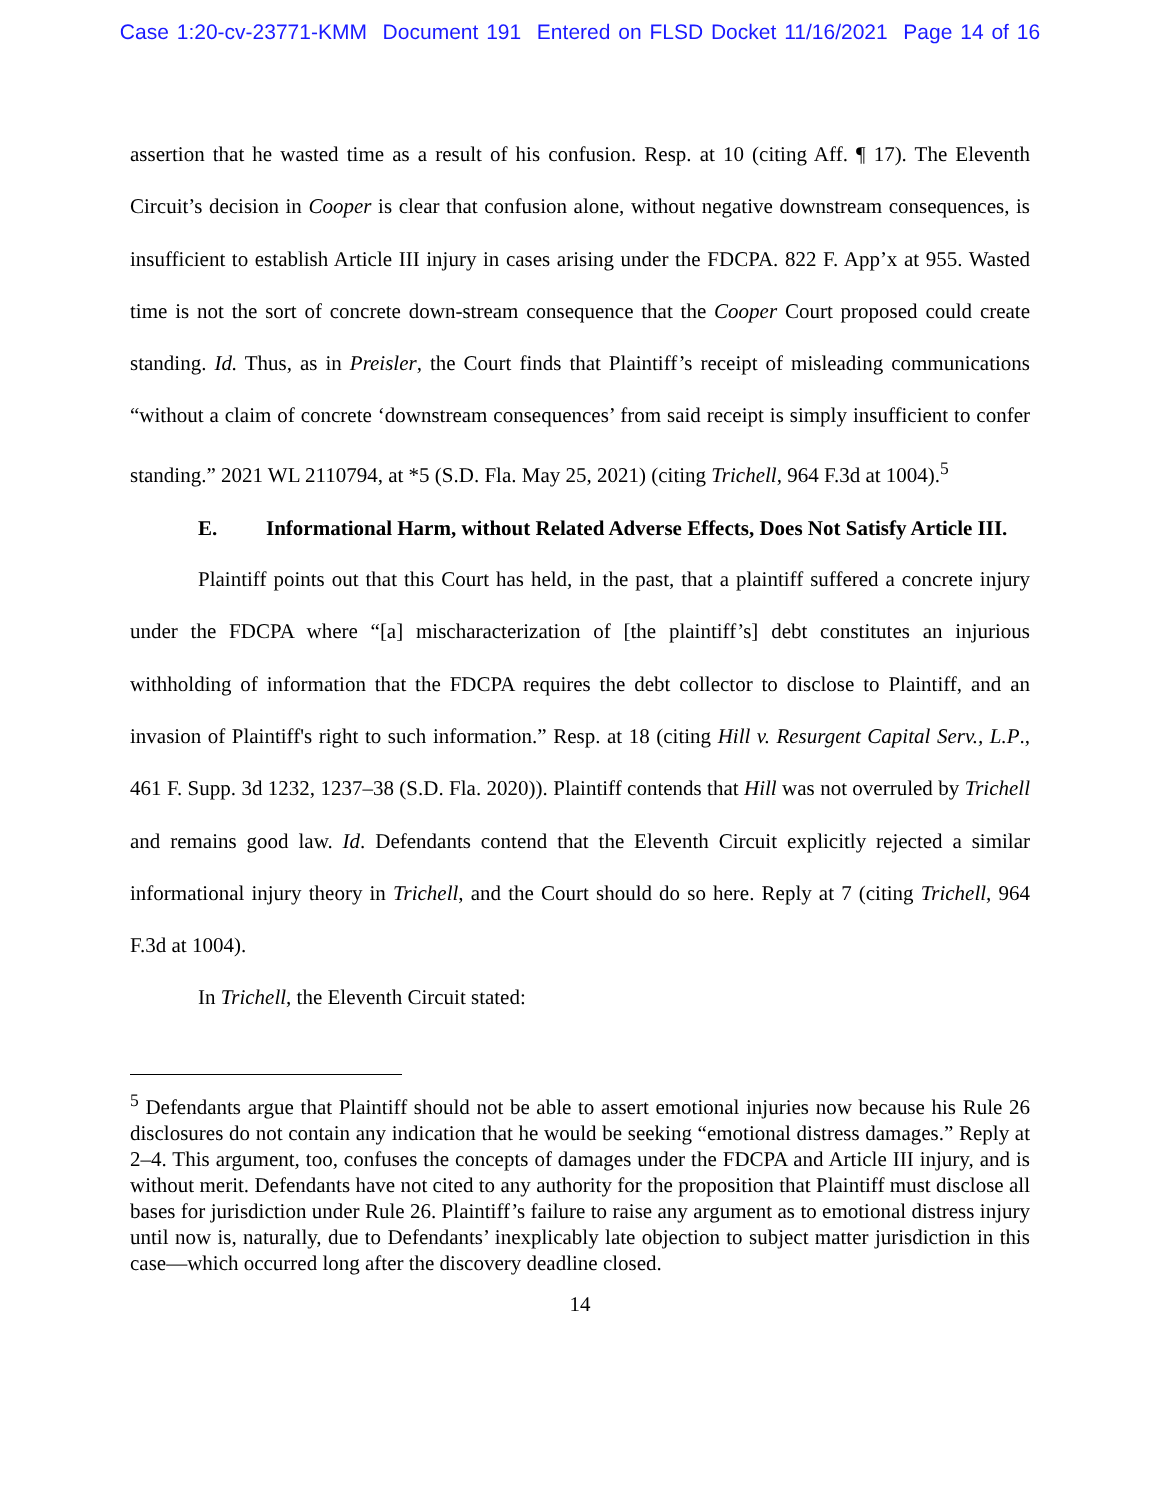Case 1:20-cv-23771-KMM Document 191 Entered on FLSD Docket 11/16/2021 Page 14 of 16
assertion that he wasted time as a result of his confusion. Resp. at 10 (citing Aff. ¶ 17). The Eleventh Circuit’s decision in Cooper is clear that confusion alone, without negative downstream consequences, is insufficient to establish Article III injury in cases arising under the FDCPA. 822 F. App’x at 955. Wasted time is not the sort of concrete down-stream consequence that the Cooper Court proposed could create standing. Id. Thus, as in Preisler, the Court finds that Plaintiff’s receipt of misleading communications “without a claim of concrete ‘downstream consequences’ from said receipt is simply insufficient to confer standing.” 2021 WL 2110794, at *5 (S.D. Fla. May 25, 2021) (citing Trichell, 964 F.3d at 1004).<sup>5</sup>
E. Informational Harm, without Related Adverse Effects, Does Not Satisfy Article III.
Plaintiff points out that this Court has held, in the past, that a plaintiff suffered a concrete injury under the FDCPA where “[a] mischaracterization of [the plaintiff’s] debt constitutes an injurious withholding of information that the FDCPA requires the debt collector to disclose to Plaintiff, and an invasion of Plaintiff's right to such information.” Resp. at 18 (citing Hill v. Resurgent Capital Serv., L.P., 461 F. Supp. 3d 1232, 1237–38 (S.D. Fla. 2020)). Plaintiff contends that Hill was not overruled by Trichell and remains good law. Id. Defendants contend that the Eleventh Circuit explicitly rejected a similar informational injury theory in Trichell, and the Court should do so here. Reply at 7 (citing Trichell, 964 F.3d at 1004).
In Trichell, the Eleventh Circuit stated:
<sup>5</sup> Defendants argue that Plaintiff should not be able to assert emotional injuries now because his Rule 26 disclosures do not contain any indication that he would be seeking “emotional distress damages.” Reply at 2–4. This argument, too, confuses the concepts of damages under the FDCPA and Article III injury, and is without merit. Defendants have not cited to any authority for the proposition that Plaintiff must disclose all bases for jurisdiction under Rule 26. Plaintiff’s failure to raise any argument as to emotional distress injury until now is, naturally, due to Defendants’ inexplicably late objection to subject matter jurisdiction in this case—which occurred long after the discovery deadline closed.
14